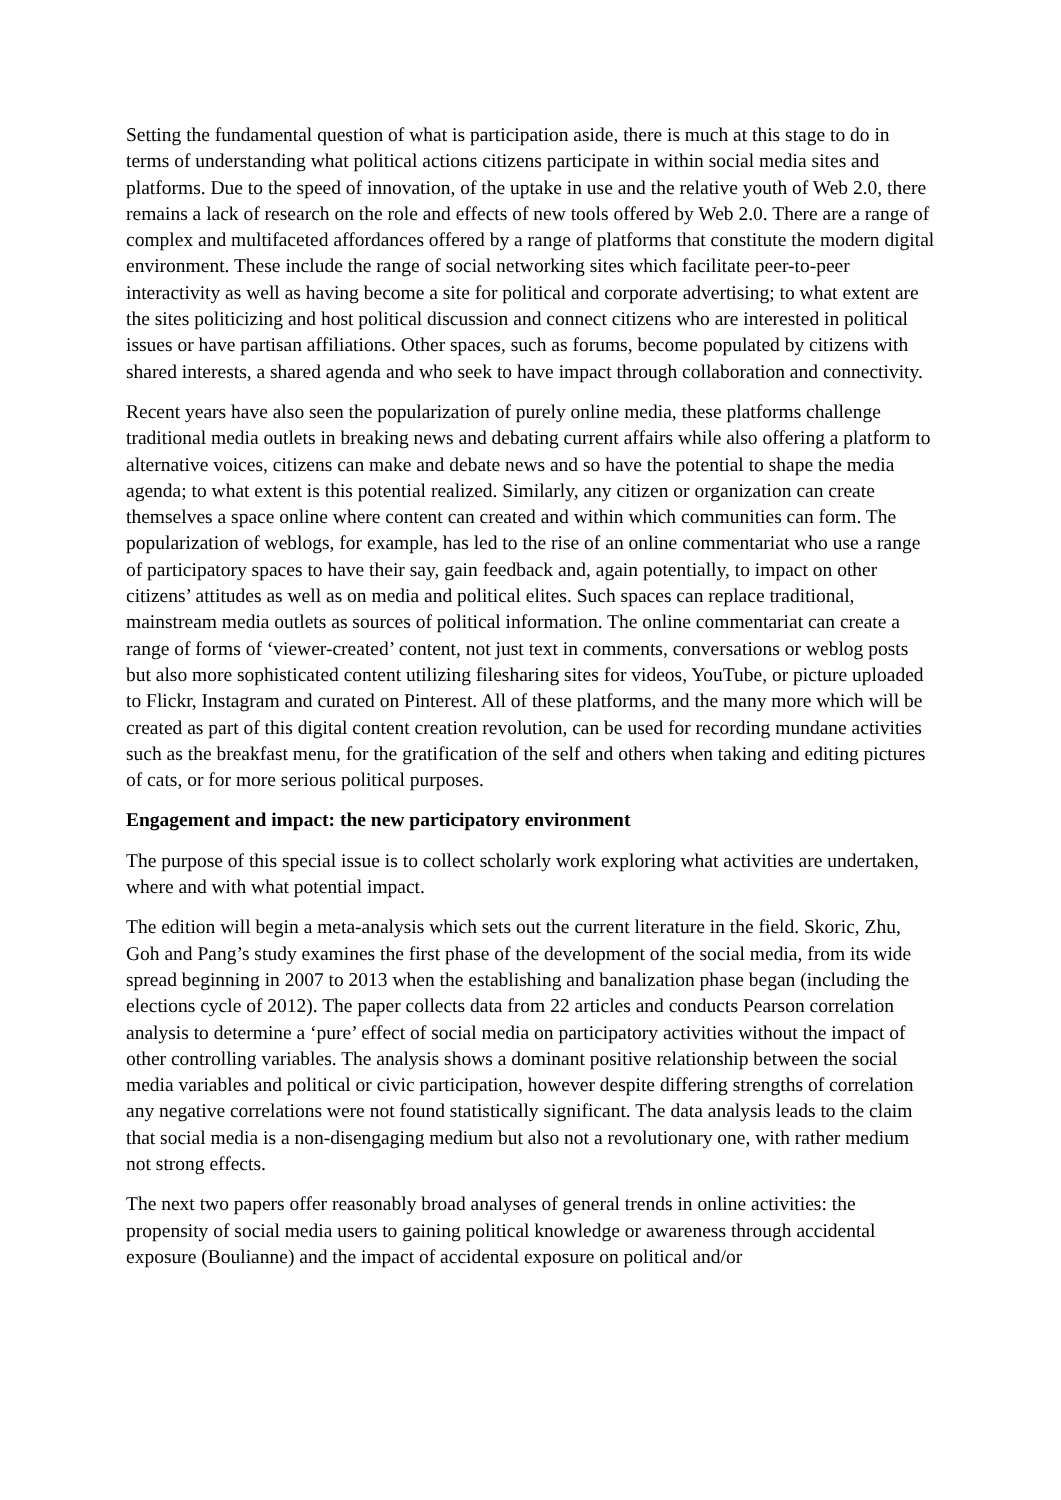Setting the fundamental question of what is participation aside, there is much at this stage to do in terms of understanding what political actions citizens participate in within social media sites and platforms. Due to the speed of innovation, of the uptake in use and the relative youth of Web 2.0, there remains a lack of research on the role and effects of new tools offered by Web 2.0. There are a range of complex and multifaceted affordances offered by a range of platforms that constitute the modern digital environment. These include the range of social networking sites which facilitate peer-to-peer interactivity as well as having become a site for political and corporate advertising; to what extent are the sites politicizing and host political discussion and connect citizens who are interested in political issues or have partisan affiliations. Other spaces, such as forums, become populated by citizens with shared interests, a shared agenda and who seek to have impact through collaboration and connectivity.
Recent years have also seen the popularization of purely online media, these platforms challenge traditional media outlets in breaking news and debating current affairs while also offering a platform to alternative voices, citizens can make and debate news and so have the potential to shape the media agenda; to what extent is this potential realized. Similarly, any citizen or organization can create themselves a space online where content can created and within which communities can form. The popularization of weblogs, for example, has led to the rise of an online commentariat who use a range of participatory spaces to have their say, gain feedback and, again potentially, to impact on other citizens’ attitudes as well as on media and political elites. Such spaces can replace traditional, mainstream media outlets as sources of political information. The online commentariat can create a range of forms of ‘viewer-created’ content, not just text in comments, conversations or weblog posts but also more sophisticated content utilizing filesharing sites for videos, YouTube, or picture uploaded to Flickr, Instagram and curated on Pinterest. All of these platforms, and the many more which will be created as part of this digital content creation revolution, can be used for recording mundane activities such as the breakfast menu, for the gratification of the self and others when taking and editing pictures of cats, or for more serious political purposes.
Engagement and impact: the new participatory environment
The purpose of this special issue is to collect scholarly work exploring what activities are undertaken, where and with what potential impact.
The edition will begin a meta-analysis which sets out the current literature in the field. Skoric, Zhu, Goh and Pang’s study examines the first phase of the development of the social media, from its wide spread beginning in 2007 to 2013 when the establishing and banalization phase began (including the elections cycle of 2012). The paper collects data from 22 articles and conducts Pearson correlation analysis to determine a ‘pure’ effect of social media on participatory activities without the impact of other controlling variables. The analysis shows a dominant positive relationship between the social media variables and political or civic participation, however despite differing strengths of correlation any negative correlations were not found statistically significant. The data analysis leads to the claim that social media is a non-disengaging medium but also not a revolutionary one, with rather medium not strong effects.
The next two papers offer reasonably broad analyses of general trends in online activities: the propensity of social media users to gaining political knowledge or awareness through accidental exposure (Boulianne) and the impact of accidental exposure on political and/or